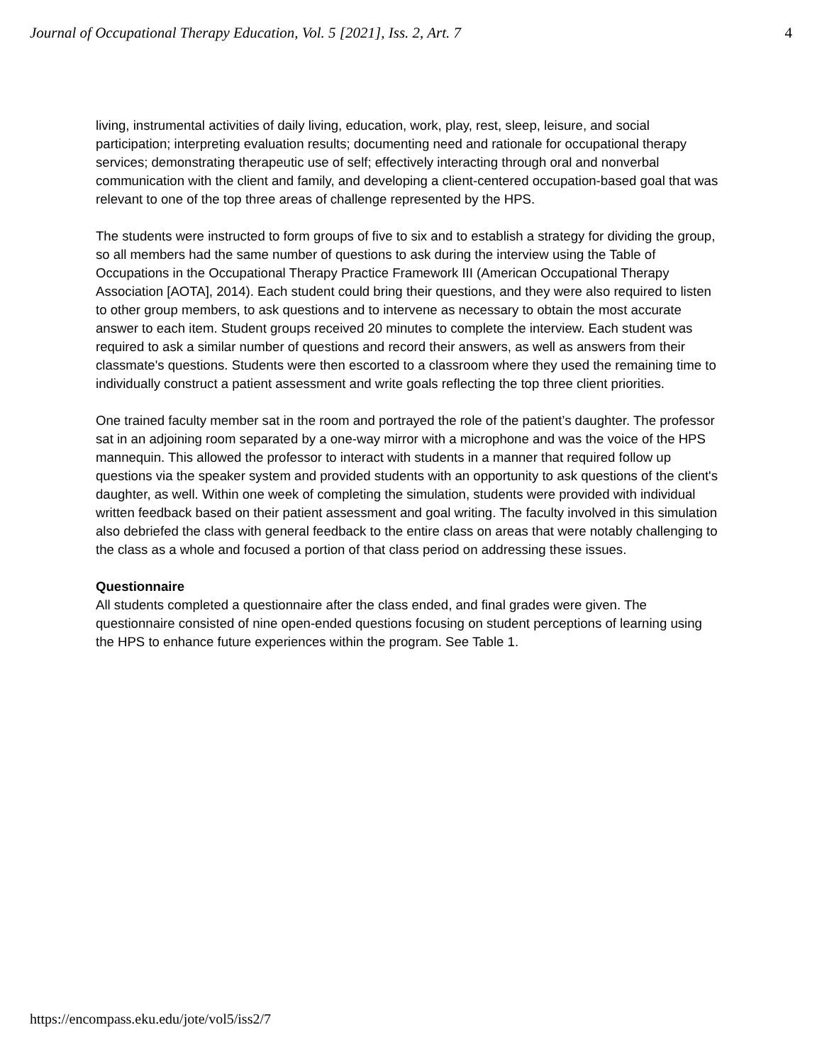Journal of Occupational Therapy Education, Vol. 5 [2021], Iss. 2, Art. 7 4
living, instrumental activities of daily living, education, work, play, rest, sleep, leisure, and social participation; interpreting evaluation results; documenting need and rationale for occupational therapy services; demonstrating therapeutic use of self; effectively interacting through oral and nonverbal communication with the client and family, and developing a client-centered occupation-based goal that was relevant to one of the top three areas of challenge represented by the HPS.
The students were instructed to form groups of five to six and to establish a strategy for dividing the group, so all members had the same number of questions to ask during the interview using the Table of Occupations in the Occupational Therapy Practice Framework III (American Occupational Therapy Association [AOTA], 2014). Each student could bring their questions, and they were also required to listen to other group members, to ask questions and to intervene as necessary to obtain the most accurate answer to each item. Student groups received 20 minutes to complete the interview. Each student was required to ask a similar number of questions and record their answers, as well as answers from their classmate's questions. Students were then escorted to a classroom where they used the remaining time to individually construct a patient assessment and write goals reflecting the top three client priorities.
One trained faculty member sat in the room and portrayed the role of the patient’s daughter. The professor sat in an adjoining room separated by a one-way mirror with a microphone and was the voice of the HPS mannequin. This allowed the professor to interact with students in a manner that required follow up questions via the speaker system and provided students with an opportunity to ask questions of the client's daughter, as well. Within one week of completing the simulation, students were provided with individual written feedback based on their patient assessment and goal writing. The faculty involved in this simulation also debriefed the class with general feedback to the entire class on areas that were notably challenging to the class as a whole and focused a portion of that class period on addressing these issues.
Questionnaire
All students completed a questionnaire after the class ended, and final grades were given. The questionnaire consisted of nine open-ended questions focusing on student perceptions of learning using the HPS to enhance future experiences within the program. See Table 1.
https://encompass.eku.edu/jote/vol5/iss2/7